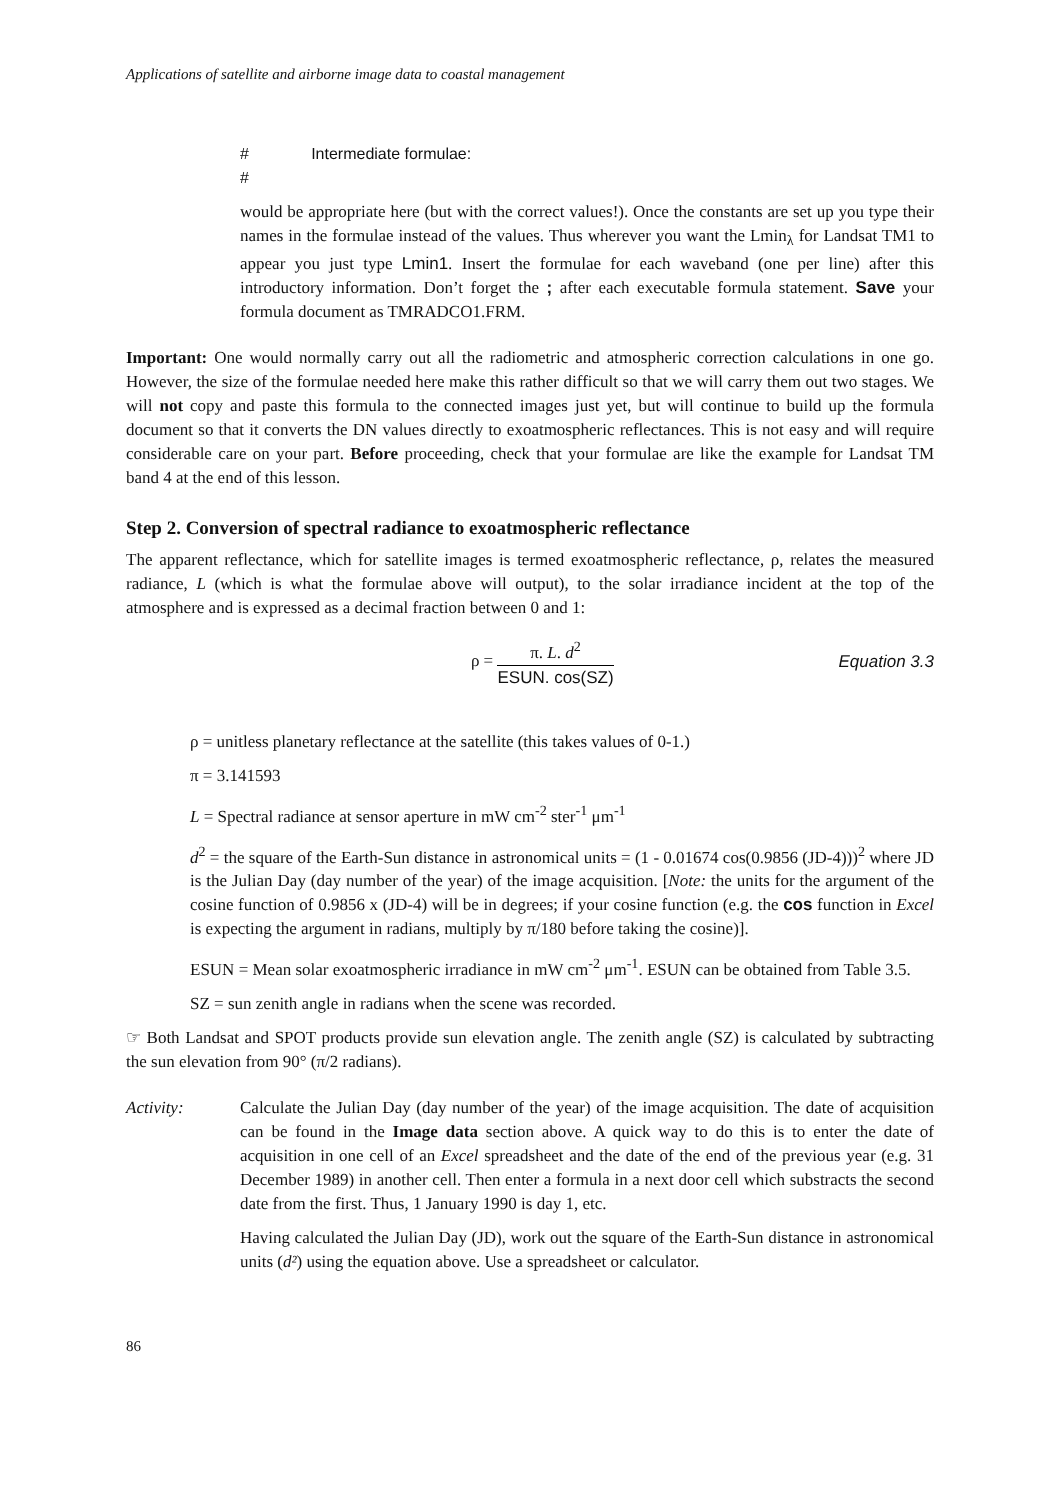Applications of satellite and airborne image data to coastal management
# Intermediate formulae:
#
would be appropriate here (but with the correct values!). Once the constants are set up you type their names in the formulae instead of the values. Thus wherever you want the Lmin<sub>λ</sub> for Landsat TM1 to appear you just type Lmin1. Insert the formulae for each waveband (one per line) after this introductory information. Don’t forget the ; after each executable formula statement. Save your formula document as TMRADCO1.FRM.
Important: One would normally carry out all the radiometric and atmospheric correction calculations in one go. However, the size of the formulae needed here make this rather difficult so that we will carry them out two stages. We will not copy and paste this formula to the connected images just yet, but will continue to build up the formula document so that it converts the DN values directly to exoatmospheric reflectances. This is not easy and will require considerable care on your part. Before proceeding, check that your formulae are like the example for Landsat TM band 4 at the end of this lesson.
Step 2. Conversion of spectral radiance to exoatmospheric reflectance
The apparent reflectance, which for satellite images is termed exoatmospheric reflectance, ρ, relates the measured radiance, L (which is what the formulae above will output), to the solar irradiance incident at the top of the atmosphere and is expressed as a decimal fraction between 0 and 1:
ρ = π. L. d<sup>2</sup> ESUN. cos(SZ) Equation 3.3
ρ = unitless planetary reflectance at the satellite (this takes values of 0-1.)
π = 3.141593
L = Spectral radiance at sensor aperture in mW cm<sup>-2</sup> ster<sup>-1</sup> μm<sup>-1</sup>
d<sup>2</sup> = the square of the Earth-Sun distance in astronomical units = (1 - 0.01674 cos(0.9856 (JD-4)))<sup>2</sup> where JD is the Julian Day (day number of the year) of the image acquisition. [Note: the units for the argument of the cosine function of 0.9856 x (JD-4) will be in degrees; if your cosine function (e.g. the cos function in Excel is expecting the argument in radians, multiply by π/180 before taking the cosine)].
ESUN = Mean solar exoatmospheric irradiance in mW cm<sup>-2</sup> μm<sup>-1</sup>. ESUN can be obtained from Table 3.5.
SZ = sun zenith angle in radians when the scene was recorded.
☞ Both Landsat and SPOT products provide sun elevation angle. The zenith angle (SZ) is calculated by subtracting the sun elevation from 90° (π/2 radians).
Activity: Calculate the Julian Day (day number of the year) of the image acquisition. The date of acquisition can be found in the Image data section above. A quick way to do this is to enter the date of acquisition in one cell of an Excel spreadsheet and the date of the end of the previous year (e.g. 31 December 1989) in another cell. Then enter a formula in a next door cell which substracts the second date from the first. Thus, 1 January 1990 is day 1, etc.
Having calculated the Julian Day (JD), work out the square of the Earth-Sun distance in astronomical units (d²) using the equation above. Use a spreadsheet or calculator.
86